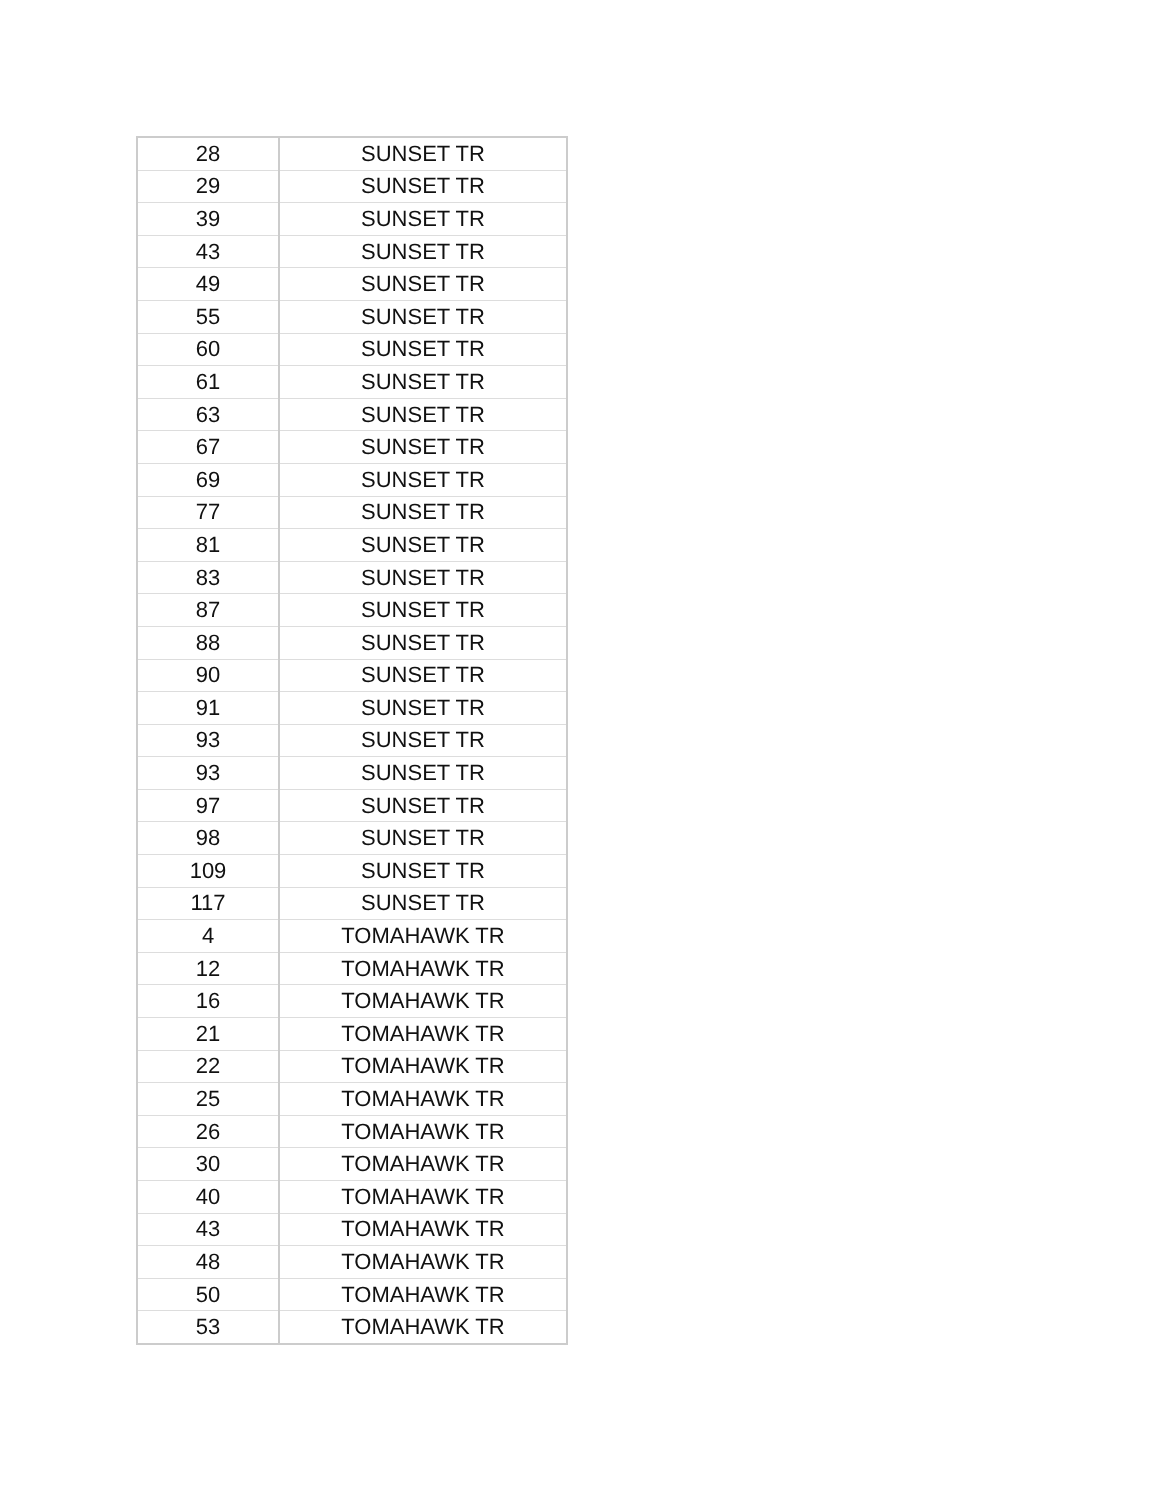| 28 | SUNSET TR |
| 29 | SUNSET TR |
| 39 | SUNSET TR |
| 43 | SUNSET TR |
| 49 | SUNSET TR |
| 55 | SUNSET TR |
| 60 | SUNSET TR |
| 61 | SUNSET TR |
| 63 | SUNSET TR |
| 67 | SUNSET TR |
| 69 | SUNSET TR |
| 77 | SUNSET TR |
| 81 | SUNSET TR |
| 83 | SUNSET TR |
| 87 | SUNSET TR |
| 88 | SUNSET TR |
| 90 | SUNSET TR |
| 91 | SUNSET TR |
| 93 | SUNSET TR |
| 93 | SUNSET TR |
| 97 | SUNSET TR |
| 98 | SUNSET TR |
| 109 | SUNSET TR |
| 117 | SUNSET TR |
| 4 | TOMAHAWK TR |
| 12 | TOMAHAWK TR |
| 16 | TOMAHAWK TR |
| 21 | TOMAHAWK TR |
| 22 | TOMAHAWK TR |
| 25 | TOMAHAWK TR |
| 26 | TOMAHAWK TR |
| 30 | TOMAHAWK TR |
| 40 | TOMAHAWK TR |
| 43 | TOMAHAWK TR |
| 48 | TOMAHAWK TR |
| 50 | TOMAHAWK TR |
| 53 | TOMAHAWK TR |